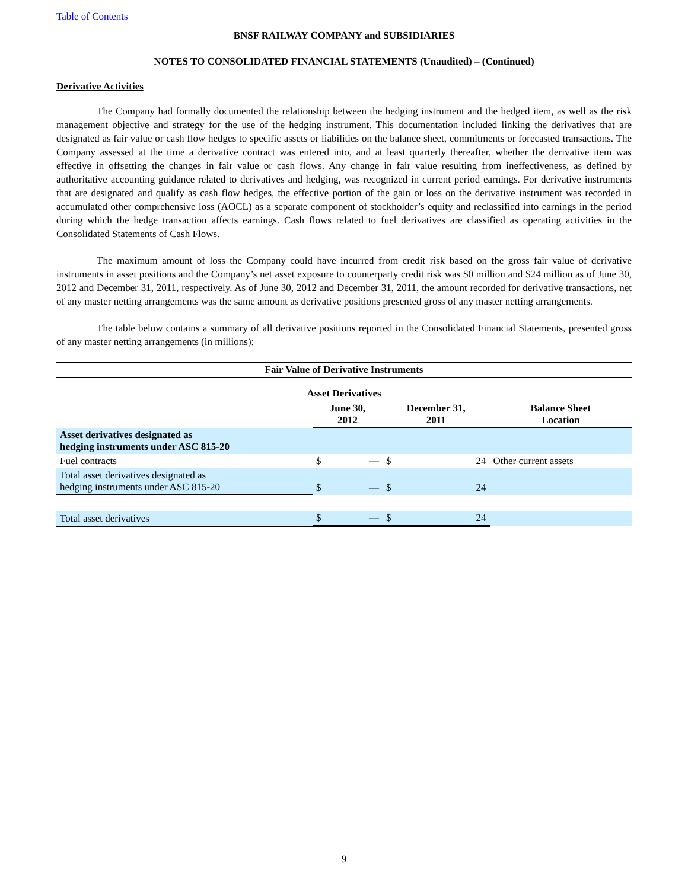Table of Contents
BNSF RAILWAY COMPANY and SUBSIDIARIES
NOTES TO CONSOLIDATED FINANCIAL STATEMENTS (Unaudited) – (Continued)
Derivative Activities
The Company had formally documented the relationship between the hedging instrument and the hedged item, as well as the risk management objective and strategy for the use of the hedging instrument. This documentation included linking the derivatives that are designated as fair value or cash flow hedges to specific assets or liabilities on the balance sheet, commitments or forecasted transactions. The Company assessed at the time a derivative contract was entered into, and at least quarterly thereafter, whether the derivative item was effective in offsetting the changes in fair value or cash flows. Any change in fair value resulting from ineffectiveness, as defined by authoritative accounting guidance related to derivatives and hedging, was recognized in current period earnings. For derivative instruments that are designated and qualify as cash flow hedges, the effective portion of the gain or loss on the derivative instrument was recorded in accumulated other comprehensive loss (AOCL) as a separate component of stockholder’s equity and reclassified into earnings in the period during which the hedge transaction affects earnings. Cash flows related to fuel derivatives are classified as operating activities in the Consolidated Statements of Cash Flows.
The maximum amount of loss the Company could have incurred from credit risk based on the gross fair value of derivative instruments in asset positions and the Company’s net asset exposure to counterparty credit risk was $0 million and $24 million as of June 30, 2012 and December 31, 2011, respectively. As of June 30, 2012 and December 31, 2011, the amount recorded for derivative transactions, net of any master netting arrangements was the same amount as derivative positions presented gross of any master netting arrangements.
The table below contains a summary of all derivative positions reported in the Consolidated Financial Statements, presented gross of any master netting arrangements (in millions):
| Fair Value of Derivative Instruments | | | | | |
| --- | --- | --- | --- | --- | --- |
| Asset Derivatives | | | | | |
| | June 30, 2012 | | December 31, 2011 | | Balance Sheet Location |
| Asset derivatives designated as hedging instruments under ASC 815-20 | | | | | |
| Fuel contracts | $ | — | $ | 24 | Other current assets |
| Total asset derivatives designated as hedging instruments under ASC 815-20 | $ | — | $ | 24 | |
| Total asset derivatives | $ | — | $ | 24 | |
9